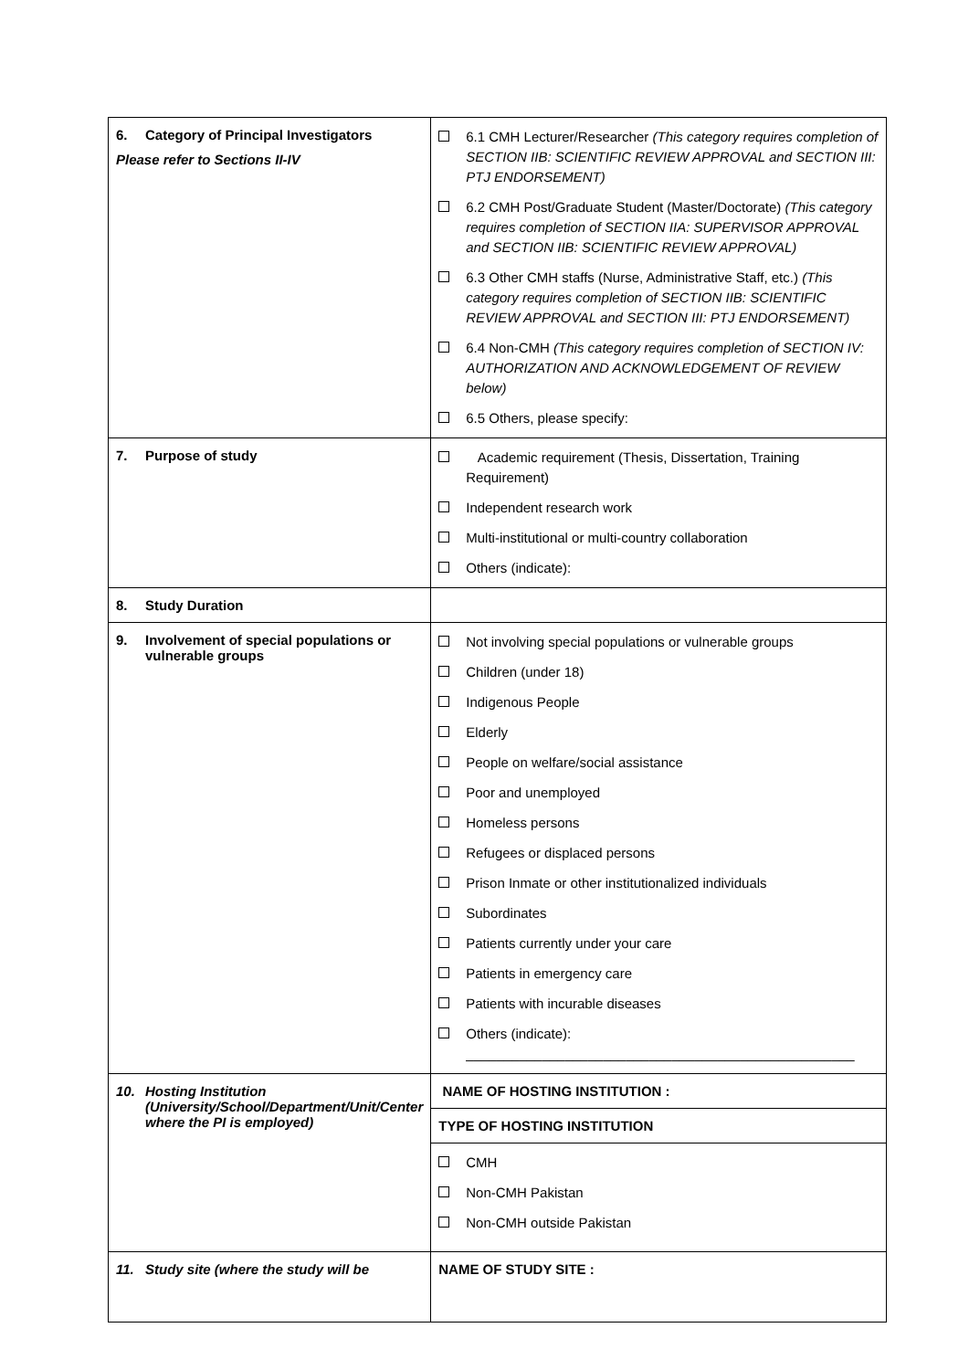| 6. Category of Principal Investigators Please refer to Sections II-IV | 6.1 CMH Lecturer/Researcher (This category requires completion of SECTION IIB: SCIENTIFIC REVIEW APPROVAL and SECTION III: PTJ ENDORSEMENT) 6.2 CMH Post/Graduate Student (Master/Doctorate) (This category requires completion of SECTION IIA: SUPERVISOR APPROVAL and SECTION IIB: SCIENTIFIC REVIEW APPROVAL) 6.3 Other CMH staffs (Nurse, Administrative Staff, etc.) (This category requires completion of SECTION IIB: SCIENTIFIC REVIEW APPROVAL and SECTION III: PTJ ENDORSEMENT) 6.4 Non-CMH (This category requires completion of SECTION IV: AUTHORIZATION AND ACKNOWLEDGEMENT OF REVIEW below) 6.5 Others, please specify: |
| 7. Purpose of study | Academic requirement (Thesis, Dissertation, Training Requirement) Independent research work Multi-institutional or multi-country collaboration Others (indicate): |
| 8. Study Duration | |
| 9. Involvement of special populations or vulnerable groups | Not involving special populations or vulnerable groups Children (under 18) Indigenous People Elderly People on welfare/social assistance Poor and unemployed Homeless persons Refugees or displaced persons Prison Inmate or other institutionalized individuals Subordinates Patients currently under your care Patients in emergency care Patients with incurable diseases Others (indicate): ___________________________________________________ |
| 10. Hosting Institution (University/School/Department/Unit/Center where the PI is employed) | NAME OF HOSTING INSTITUTION : TYPE OF HOSTING INSTITUTION CMH Non-CMH Pakistan Non-CMH outside Pakistan |
| 11. Study site (where the study will be | NAME OF STUDY SITE : |